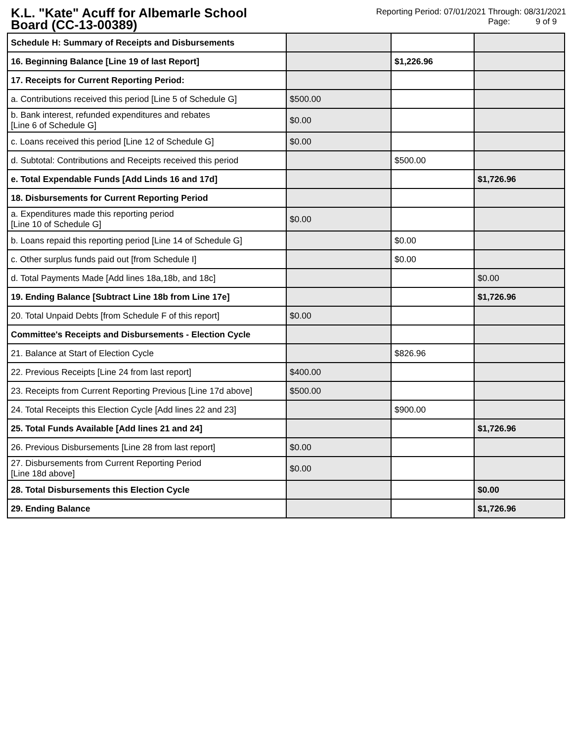K.L. "Kate" Acuff for Albemarle School Board (CC-13-00389)
Reporting Period: 07/01/2021 Through: 08/31/2021
Page: 9 of 9
| Schedule H: Summary of Receipts and Disbursements | | | |
| 16. Beginning Balance [Line 19 of last Report] | | $1,226.96 | |
| 17. Receipts for Current Reporting Period: | | | |
| a. Contributions received this period [Line 5 of Schedule G] | $500.00 | | |
| b. Bank interest, refunded expenditures and rebates [Line 6 of Schedule G] | $0.00 | | |
| c. Loans received this period [Line 12 of Schedule G] | $0.00 | | |
| d. Subtotal: Contributions and Receipts received this period | | $500.00 | |
| e. Total Expendable Funds [Add Linds 16 and 17d] | | | $1,726.96 |
| 18. Disbursements for Current Reporting Period | | | |
| a. Expenditures made this reporting period [Line 10 of Schedule G] | $0.00 | | |
| b. Loans repaid this reporting period [Line 14 of Schedule G] | | $0.00 | |
| c. Other surplus funds paid out [from Schedule I] | | $0.00 | |
| d. Total Payments Made [Add lines 18a,18b, and 18c] | | | $0.00 |
| 19. Ending Balance [Subtract Line 18b from Line 17e] | | | $1,726.96 |
| 20. Total Unpaid Debts [from Schedule F of this report] | $0.00 | | |
| Committee's Receipts and Disbursements - Election Cycle | | | |
| 21. Balance at Start of Election Cycle | | $826.96 | |
| 22. Previous Receipts [Line 24 from last report] | $400.00 | | |
| 23. Receipts from Current Reporting Previous [Line 17d above] | $500.00 | | |
| 24. Total Receipts this Election Cycle [Add lines 22 and 23] | | $900.00 | |
| 25. Total Funds Available [Add lines 21 and 24] | | | $1,726.96 |
| 26. Previous Disbursements [Line 28 from last report] | $0.00 | | |
| 27. Disbursements from Current Reporting Period [Line 18d above] | $0.00 | | |
| 28. Total Disbursements this Election Cycle | | | $0.00 |
| 29. Ending Balance | | | $1,726.96 |